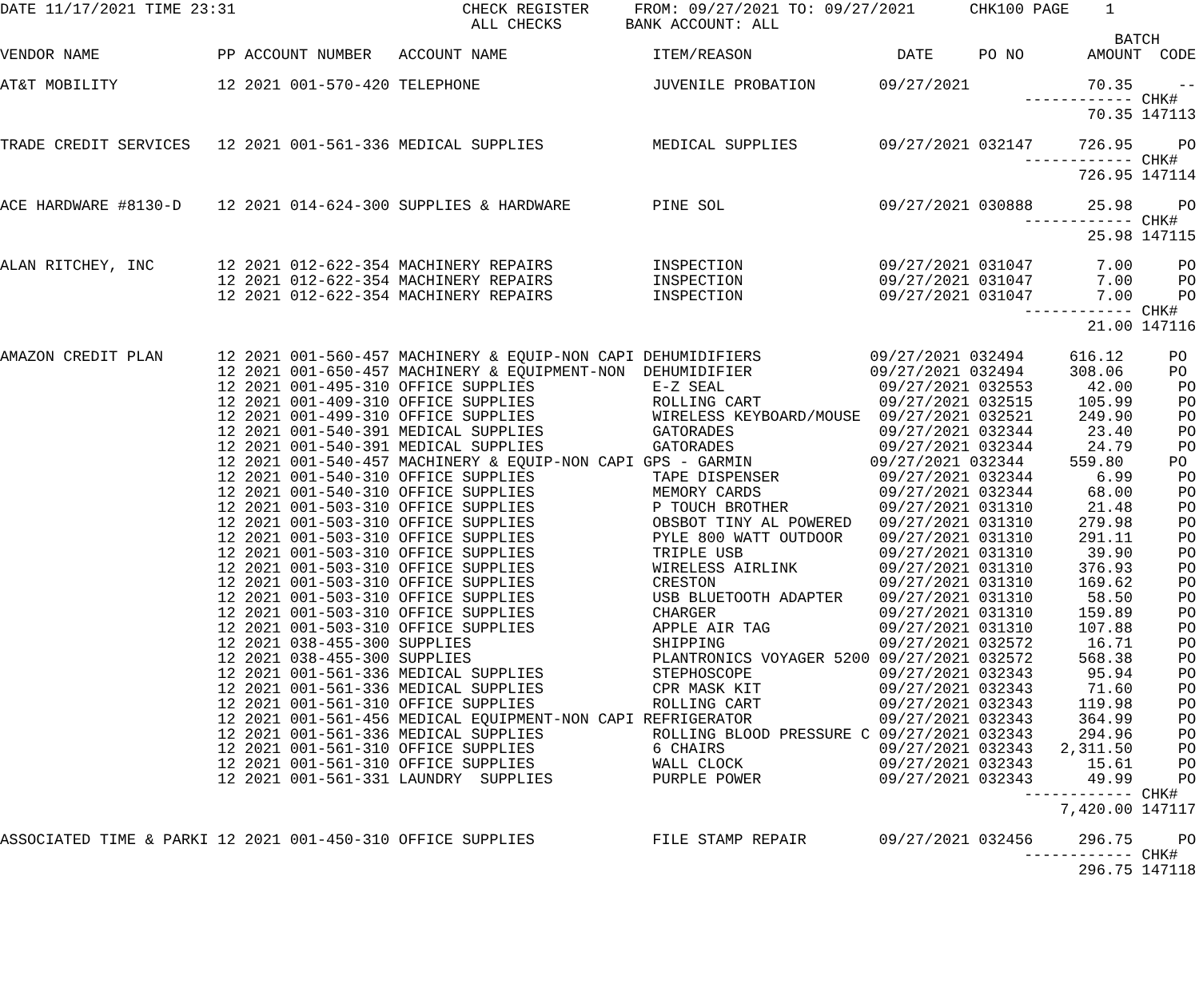DATE 11/17/2021 TIME 23:31                         CHECK REGISTER     FROM: 09/27/2021 TO: 09/27/2021      CHK100 PAGE    1
                                                    ALL CHECKS       BANK ACCOUNT: ALL
                                                                                                                           BATCH
VENDOR NAME             PP ACCOUNT NUMBER   ACCOUNT NAME                ITEM/REASON                DATE     PO NO       AMOUNT  CODE

AT&T MOBILITY           12 2021 001-570-420 TELEPHONE                   JUVENILE PROBATION       09/27/2021             70.35     --
                                                                                                                 ------------ CHK#
                                                                                                                        70.35 147113

TRADE CREDIT SERVICES   12 2021 001-561-336 MEDICAL SUPPLIES            MEDICAL SUPPLIES         09/27/2021 032147     726.95     PO
                                                                                                                 ------------ CHK#
                                                                                                                       726.95 147114

ACE HARDWARE #8130-D    12 2021 014-624-300 SUPPLIES & HARDWARE         PINE SOL                 09/27/2021 030888      25.98     PO
                                                                                                                 ------------ CHK#
                                                                                                                        25.98 147115

ALAN RITCHEY, INC       12 2021 012-622-354 MACHINERY REPAIRS           INSPECTION               09/27/2021 031047       7.00     PO
                        12 2021 012-622-354 MACHINERY REPAIRS           INSPECTION               09/27/2021 031047       7.00     PO
                        12 2021 012-622-354 MACHINERY REPAIRS           INSPECTION               09/27/2021 031047       7.00     PO
                                                                                                                 ------------ CHK#
                                                                                                                        21.00 147116

AMAZON CREDIT PLAN      12 2021 001-560-457 MACHINERY & EQUIP-NON CAPI DEHUMIDIFIERS            09/27/2021 032494     616.12     PO
                        12 2021 001-650-457 MACHINERY & EQUIPMENT-NON  DEHUMIDIFIER             09/27/2021 032494     308.06     PO
                        12 2021 001-495-310 OFFICE SUPPLIES             E-Z SEAL                 09/27/2021 032553      42.00     PO
                        12 2021 001-409-310 OFFICE SUPPLIES             ROLLING CART             09/27/2021 032515     105.99     PO
                        12 2021 001-499-310 OFFICE SUPPLIES             WIRELESS KEYBOARD/MOUSE  09/27/2021 032521     249.90     PO
                        12 2021 001-540-391 MEDICAL SUPPLIES            GATORADES                09/27/2021 032344      23.40     PO
                        12 2021 001-540-391 MEDICAL SUPPLIES            GATORADES                09/27/2021 032344      24.79     PO
                        12 2021 001-540-457 MACHINERY & EQUIP-NON CAPI GPS - GARMIN             09/27/2021 032344     559.80     PO
                        12 2021 001-540-310 OFFICE SUPPLIES             TAPE DISPENSER           09/27/2021 032344       6.99     PO
                        12 2021 001-540-310 OFFICE SUPPLIES             MEMORY CARDS             09/27/2021 032344      68.00     PO
                        12 2021 001-503-310 OFFICE SUPPLIES             P TOUCH BROTHER          09/27/2021 031310      21.48     PO
                        12 2021 001-503-310 OFFICE SUPPLIES             OBSBOT TINY AL POWERED   09/27/2021 031310     279.98     PO
                        12 2021 001-503-310 OFFICE SUPPLIES             PYLE 800 WATT OUTDOOR    09/27/2021 031310     291.11     PO
                        12 2021 001-503-310 OFFICE SUPPLIES             TRIPLE USB               09/27/2021 031310      39.90     PO
                        12 2021 001-503-310 OFFICE SUPPLIES             WIRELESS AIRLINK         09/27/2021 031310     376.93     PO
                        12 2021 001-503-310 OFFICE SUPPLIES             CRESTON                  09/27/2021 031310     169.62     PO
                        12 2021 001-503-310 OFFICE SUPPLIES             USB BLUETOOTH ADAPTER    09/27/2021 031310      58.50     PO
                        12 2021 001-503-310 OFFICE SUPPLIES             CHARGER                  09/27/2021 031310     159.89     PO
                        12 2021 001-503-310 OFFICE SUPPLIES             APPLE AIR TAG            09/27/2021 031310     107.88     PO
                        12 2021 038-455-300 SUPPLIES                    SHIPPING                 09/27/2021 032572      16.71     PO
                        12 2021 038-455-300 SUPPLIES                    PLANTRONICS VOYAGER 5200 09/27/2021 032572     568.38     PO
                        12 2021 001-561-336 MEDICAL SUPPLIES            STEPHOSCOPE              09/27/2021 032343      95.94     PO
                        12 2021 001-561-336 MEDICAL SUPPLIES            CPR MASK KIT             09/27/2021 032343      71.60     PO
                        12 2021 001-561-310 OFFICE SUPPLIES             ROLLING CART             09/27/2021 032343     119.98     PO
                        12 2021 001-561-456 MEDICAL EQUIPMENT-NON CAPI REFRIGERATOR              09/27/2021 032343     364.99     PO
                        12 2021 001-561-336 MEDICAL SUPPLIES            ROLLING BLOOD PRESSURE C 09/27/2021 032343     294.96     PO
                        12 2021 001-561-310 OFFICE SUPPLIES             6 CHAIRS                 09/27/2021 032343   2,311.50     PO
                        12 2021 001-561-310 OFFICE SUPPLIES             WALL CLOCK               09/27/2021 032343      15.61     PO
                        12 2021 001-561-331 LAUNDRY  SUPPLIES           PURPLE POWER             09/27/2021 032343      49.99     PO
                                                                                                                 ------------ CHK#
                                                                                                                     7,420.00 147117

ASSOCIATED TIME & PARKI 12 2021 001-450-310 OFFICE SUPPLIES             FILE STAMP REPAIR        09/27/2021 032456     296.75     PO
                                                                                                                 ------------ CHK#
                                                                                                                       296.75 147118